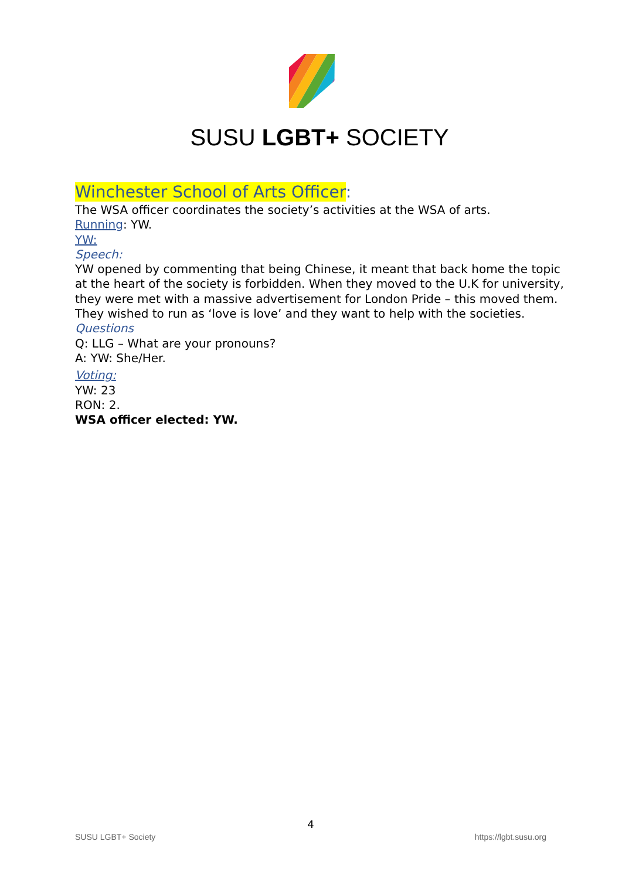SUSU LGBT+ SOCIETY
Winchester School of Arts Officer:
The WSA officer coordinates the society’s activities at the WSA of arts.
Running: YW.
YW:
Speech:
YW opened by commenting that being Chinese, it meant that back home the topic at the heart of the society is forbidden. When they moved to the U.K for university, they were met with a massive advertisement for London Pride – this moved them. They wished to run as ‘love is love’ and they want to help with the societies.
Questions
Q: LLG – What are your pronouns?
A: YW: She/Her.
Voting:
YW: 23
RON: 2.
WSA officer elected: YW.
4
SUSU LGBT+ Society https://lgbt.susu.org